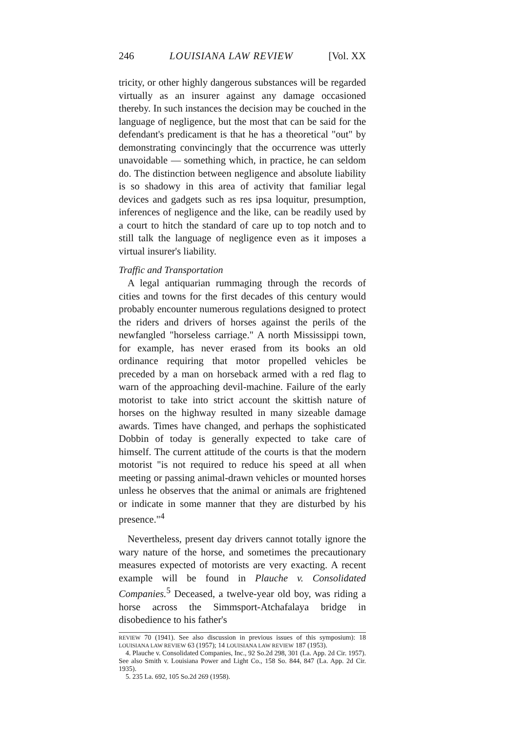246 LOUISIANA LAW REVIEW [Vol. XX
tricity, or other highly dangerous substances will be regarded virtually as an insurer against any damage occasioned thereby. In such instances the decision may be couched in the language of negligence, but the most that can be said for the defendant's predicament is that he has a theoretical "out" by demonstrating convincingly that the occurrence was utterly unavoidable — something which, in practice, he can seldom do. The distinction between negligence and absolute liability is so shadowy in this area of activity that familiar legal devices and gadgets such as res ipsa loquitur, presumption, inferences of negligence and the like, can be readily used by a court to hitch the standard of care up to top notch and to still talk the language of negligence even as it imposes a virtual insurer's liability.
Traffic and Transportation
A legal antiquarian rummaging through the records of cities and towns for the first decades of this century would probably encounter numerous regulations designed to protect the riders and drivers of horses against the perils of the newfangled "horseless carriage." A north Mississippi town, for example, has never erased from its books an old ordinance requiring that motor propelled vehicles be preceded by a man on horseback armed with a red flag to warn of the approaching devil-machine. Failure of the early motorist to take into strict account the skittish nature of horses on the highway resulted in many sizeable damage awards. Times have changed, and perhaps the sophisticated Dobbin of today is generally expected to take care of himself. The current attitude of the courts is that the modern motorist "is not required to reduce his speed at all when meeting or passing animal-drawn vehicles or mounted horses unless he observes that the animal or animals are frightened or indicate in some manner that they are disturbed by his presence."<sup>4</sup>
Nevertheless, present day drivers cannot totally ignore the wary nature of the horse, and sometimes the precautionary measures expected of motorists are very exacting. A recent example will be found in Plauche v. Consolidated Companies.<sup>5</sup> Deceased, a twelve-year old boy, was riding a horse across the Simmsport-Atchafalaya bridge in disobedience to his father's
REVIEW 70 (1941). See also discussion in previous issues of this symposium): 18 LOUISIANA LAW REVIEW 63 (1957); 14 LOUISIANA LAW REVIEW 187 (1953).
4. Plauche v. Consolidated Companies, Inc., 92 So.2d 298, 301 (La. App. 2d Cir. 1957). See also Smith v. Louisiana Power and Light Co., 158 So. 844, 847 (La. App. 2d Cir. 1935).
5. 235 La. 692, 105 So.2d 269 (1958).